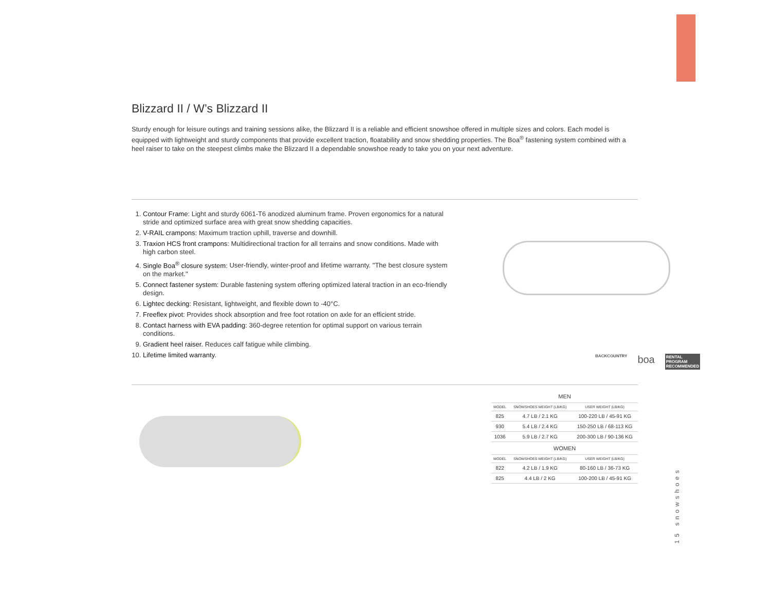Blizzard II / W’s Blizzard II
Sturdy enough for leisure outings and training sessions alike, the Blizzard II is a reliable and efficient snowshoe offered in multiple sizes and colors. Each model is equipped with lightweight and sturdy components that provide excellent traction, floatability and snow shedding properties. The Boa<sup>®</sup> fastening system combined with a heel raiser to take on the steepest climbs make the Blizzard II a dependable snowshoe ready to take you on your next adventure.
1. Contour Frame: Light and sturdy 6061-T6 anodized aluminum frame. Proven ergonomics for a natural stride and optimized surface area with great snow shedding capacities.
2. V-RAIL crampons: Maximum traction uphill, traverse and downhill.
3. Traxion HCS front crampons: Multidirectional traction for all terrains and snow conditions. Made with high carbon steel.
4. Single Boa<sup>®</sup> closure system: User-friendly, winter-proof and lifetime warranty. "The best closure system on the market."
5. Connect fastener system: Durable fastening system offering optimized lateral traction in an eco-friendly design.
6. Lightec decking: Resistant, lightweight, and flexible down to -40°C.
7. Freeflex pivot: Provides shock absorption and free foot rotation on axle for an efficient stride.
8. Contact harness with EVA padding: 360-degree retention for optimal support on various terrain conditions.
9. Gradient heel raiser. Reduces calf fatigue while climbing.
10. Lifetime limited warranty.
BACKCOUNTRY boa RENTAL PROGRAM
RECOMMENDED
| MEN | | |
| MODEL | SNOWSHOES WEIGHT (LB/KG) | USER WEIGHT (LB/KG) |
| 825 | 4.7 LB / 2.1 KG | 100-220 LB / 45-91 KG |
| 930 | 5.4 LB / 2.4 KG | 150-250 LB / 68-113 KG |
| 1036 | 5.9 LB / 2.7 KG | 200-300 LB / 90-136 KG |
| WOMEN | | |
| MODEL | SNOWSHOES WEIGHT (LB/KG) | USER WEIGHT (LB/KG) |
| 822 | 4.2 LB / 1.9 KG | 80-160 LB / 36-73 KG |
| 825 | 4.4 LB / 2 KG | 100-200 LB / 45-91 KG |
15 snowshoes